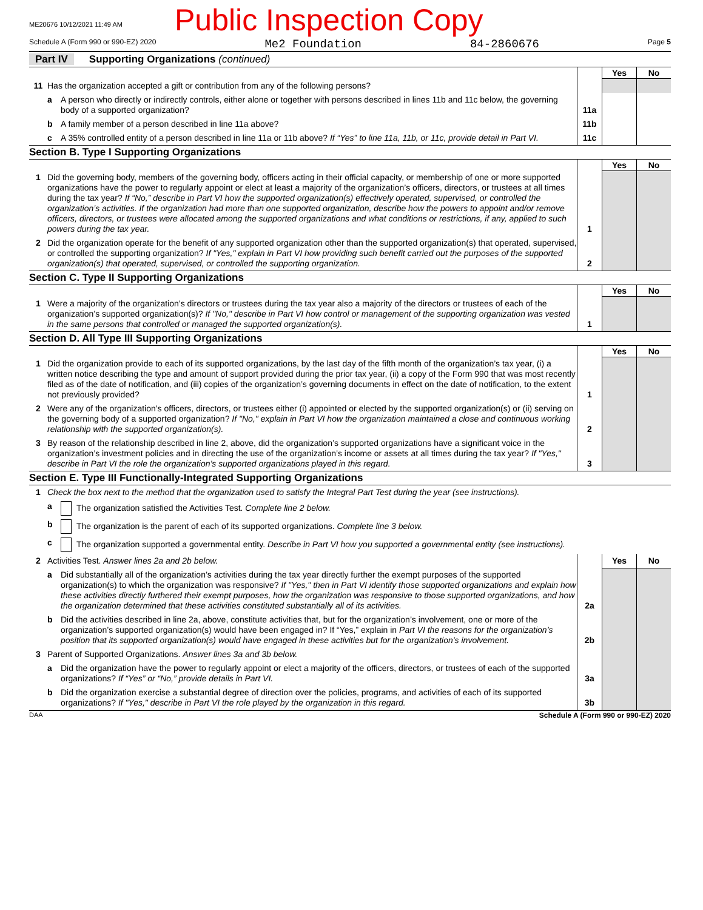ME20676 10/12/2021 11:49 AM
Public Inspection Copy
Schedule A (Form 990 or 990-EZ) 2020 Me2 Foundation 84-2860676 Page 5
Part IV Supporting Organizations (continued)
| | | | | Yes | No |
| 11 | Has the organization accepted a gift or contribution from any of the following persons? | | | | |
| | a | A person who directly or indirectly controls, either alone or together with persons described in lines 11b and 11c below, the governing body of a supported organization? | 11a | | |
| | b | A family member of a person described in line 11a above? | 11b | | |
| | c | A 35% controlled entity of a person described in line 11a or 11b above? If “Yes” to line 11a, 11b, or 11c, provide detail in Part VI. | 11c | | |
Section B. Type I Supporting Organizations
| | | | Yes | No |
| 1 | Did the governing body, members of the governing body, officers acting in their official capacity, or membership of one or more supported organizations have the power to regularly appoint or elect at least a majority of the organization’s officers, directors, or trustees at all times during the tax year? If “No,” describe in Part VI how the supported organization(s) effectively operated, supervised, or controlled the organization’s activities. If the organization had more than one supported organization, describe how the powers to appoint and/or remove officers, directors, or trustees were allocated among the supported organizations and what conditions or restrictions, if any, applied to such powers during the tax year. | 1 | | |
| 2 | Did the organization operate for the benefit of any supported organization other than the supported organization(s) that operated, supervised, or controlled the supporting organization? If "Yes," explain in Part VI how providing such benefit carried out the purposes of the supported organization(s) that operated, supervised, or controlled the supporting organization. | 2 | | |
Section C. Type II Supporting Organizations
| | | | Yes | No |
| 1 | Were a majority of the organization’s directors or trustees during the tax year also a majority of the directors or trustees of each of the organization’s supported organization(s)? If "No," describe in Part VI how control or management of the supporting organization was vested in the same persons that controlled or managed the supported organization(s). | 1 | | |
Section D. All Type III Supporting Organizations
| | | | Yes | No |
| 1 | Did the organization provide to each of its supported organizations, by the last day of the fifth month of the organization’s tax year, (i) a written notice describing the type and amount of support provided during the prior tax year, (ii) a copy of the Form 990 that was most recently filed as of the date of notification, and (iii) copies of the organization’s governing documents in effect on the date of notification, to the extent not previously provided? | 1 | | |
| 2 | Were any of the organization’s officers, directors, or trustees either (i) appointed or elected by the supported organization(s) or (ii) serving on the governing body of a supported organization? If "No," explain in Part VI how the organization maintained a close and continuous working relationship with the supported organization(s). | 2 | | |
| 3 | By reason of the relationship described in line 2, above, did the organization’s supported organizations have a significant voice in the organization’s investment policies and in directing the use of the organization’s income or assets at all times during the tax year? If "Yes," describe in Part VI the role the organization’s supported organizations played in this regard. | 3 | | |
Section E. Type III Functionally-Integrated Supporting Organizations
| 1 | Check the box next to the method that the organization used to satisfy the Integral Part Test during the year (see instructions). | |
| | a | The organization satisfied the Activities Test. Complete line 2 below. |
| | b | The organization is the parent of each of its supported organizations. Complete line 3 below. |
| | c | The organization supported a governmental entity. Describe in Part VI how you supported a governmental entity (see instructions). |
| 2 | Activities Test. Answer lines 2a and 2b below. | | | Yes | No |
| | a | Did substantially all of the organization’s activities during the tax year directly further the exempt purposes of the supported organization(s) to which the organization was responsive? If "Yes," then in Part VI identify those supported organizations and explain how these activities directly furthered their exempt purposes, how the organization was responsive to those supported organizations, and how the organization determined that these activities constituted substantially all of its activities. | 2a | | |
| | b | Did the activities described in line 2a, above, constitute activities that, but for the organization’s involvement, one or more of the organization’s supported organization(s) would have been engaged in? If “Yes,” explain in Part VI the reasons for the organization’s position that its supported organization(s) would have engaged in these activities but for the organization’s involvement. | 2b | | |
| 3 | Parent of Supported Organizations. Answer lines 3a and 3b below. | | | | |
| | a | Did the organization have the power to regularly appoint or elect a majority of the officers, directors, or trustees of each of the supported organizations? If “Yes” or “No,” provide details in Part VI. | 3a | | |
| | b | Did the organization exercise a substantial degree of direction over the policies, programs, and activities of each of its supported organizations? If "Yes," describe in Part VI the role played by the organization in this regard. | 3b | | |
DAA Schedule A (Form 990 or 990-EZ) 2020